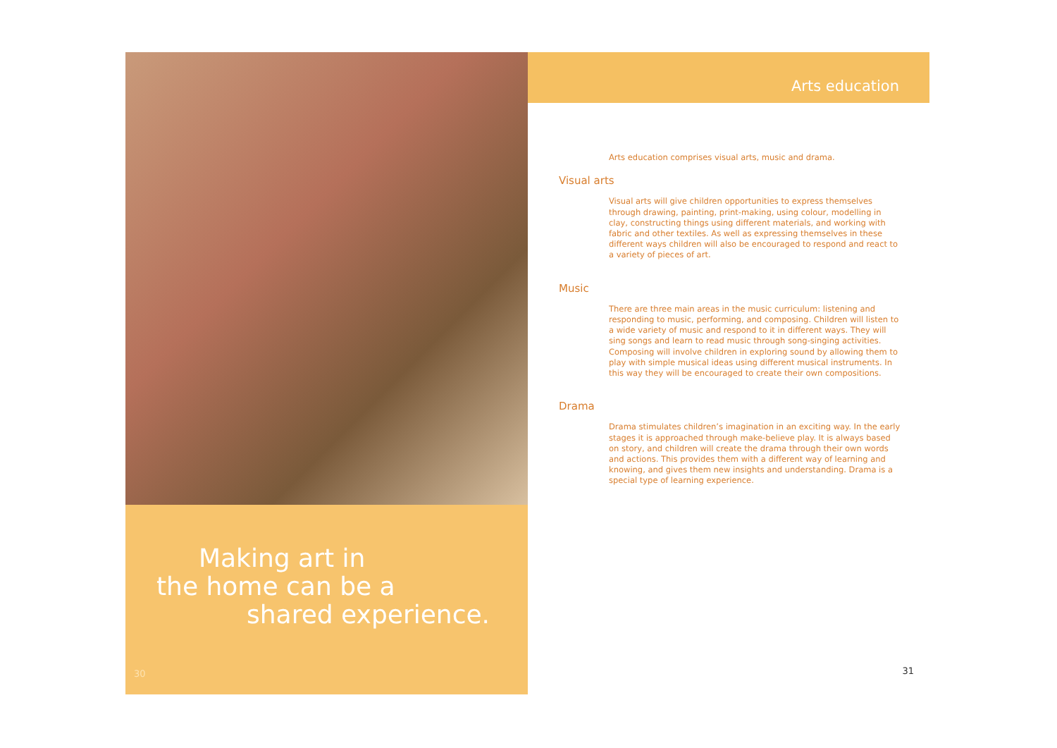Making art in
the home can be a
shared experience.
30
Arts education
Arts education comprises visual arts, music and drama.
Visual arts
Visual arts will give children opportunities to express themselves through drawing, painting, print-making, using colour, modelling in clay, constructing things using different materials, and working with fabric and other textiles. As well as expressing themselves in these different ways children will also be encouraged to respond and react to a variety of pieces of art.
Music
There are three main areas in the music curriculum: listening and responding to music, performing, and composing. Children will listen to a wide variety of music and respond to it in different ways. They will sing songs and learn to read music through song-singing activities. Composing will involve children in exploring sound by allowing them to play with simple musical ideas using different musical instruments. In this way they will be encouraged to create their own compositions.
Drama
Drama stimulates children’s imagination in an exciting way. In the early stages it is approached through make-believe play. It is always based on story, and children will create the drama through their own words and actions. This provides them with a different way of learning and knowing, and gives them new insights and understanding. Drama is a special type of learning experience.
31